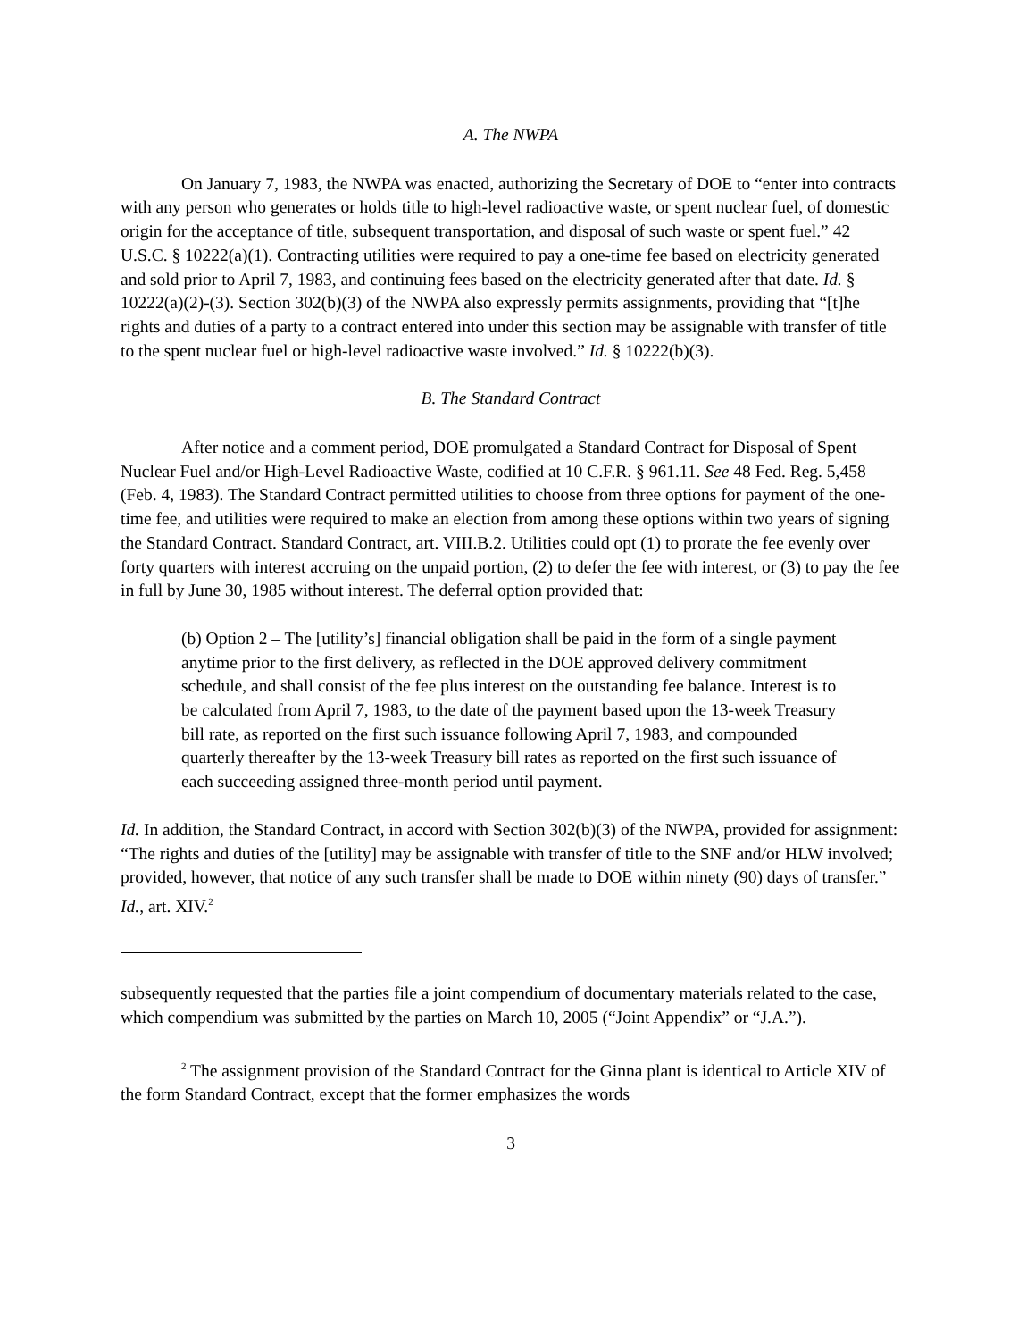A. The NWPA
On January 7, 1983, the NWPA was enacted, authorizing the Secretary of DOE to “enter into contracts with any person who generates or holds title to high-level radioactive waste, or spent nuclear fuel, of domestic origin for the acceptance of title, subsequent transportation, and disposal of such waste or spent fuel.” 42 U.S.C. § 10222(a)(1). Contracting utilities were required to pay a one-time fee based on electricity generated and sold prior to April 7, 1983, and continuing fees based on the electricity generated after that date. Id. § 10222(a)(2)-(3). Section 302(b)(3) of the NWPA also expressly permits assignments, providing that “[t]he rights and duties of a party to a contract entered into under this section may be assignable with transfer of title to the spent nuclear fuel or high-level radioactive waste involved.” Id. § 10222(b)(3).
B. The Standard Contract
After notice and a comment period, DOE promulgated a Standard Contract for Disposal of Spent Nuclear Fuel and/or High-Level Radioactive Waste, codified at 10 C.F.R. § 961.11. See 48 Fed. Reg. 5,458 (Feb. 4, 1983). The Standard Contract permitted utilities to choose from three options for payment of the one-time fee, and utilities were required to make an election from among these options within two years of signing the Standard Contract. Standard Contract, art. VIII.B.2. Utilities could opt (1) to prorate the fee evenly over forty quarters with interest accruing on the unpaid portion, (2) to defer the fee with interest, or (3) to pay the fee in full by June 30, 1985 without interest. The deferral option provided that:
(b) Option 2 – The [utility’s] financial obligation shall be paid in the form of a single payment anytime prior to the first delivery, as reflected in the DOE approved delivery commitment schedule, and shall consist of the fee plus interest on the outstanding fee balance. Interest is to be calculated from April 7, 1983, to the date of the payment based upon the 13-week Treasury bill rate, as reported on the first such issuance following April 7, 1983, and compounded quarterly thereafter by the 13-week Treasury bill rates as reported on the first such issuance of each succeeding assigned three-month period until payment.
Id. In addition, the Standard Contract, in accord with Section 302(b)(3) of the NWPA, provided for assignment: “The rights and duties of the [utility] may be assignable with transfer of title to the SNF and/or HLW involved; provided, however, that notice of any such transfer shall be made to DOE within ninety (90) days of transfer.” Id., art. XIV.<sup>2</sup>
subsequently requested that the parties file a joint compendium of documentary materials related to the case, which compendium was submitted by the parties on March 10, 2005 (“Joint Appendix” or “J.A.”).
<sup>2</sup> The assignment provision of the Standard Contract for the Ginna plant is identical to Article XIV of the form Standard Contract, except that the former emphasizes the words
3